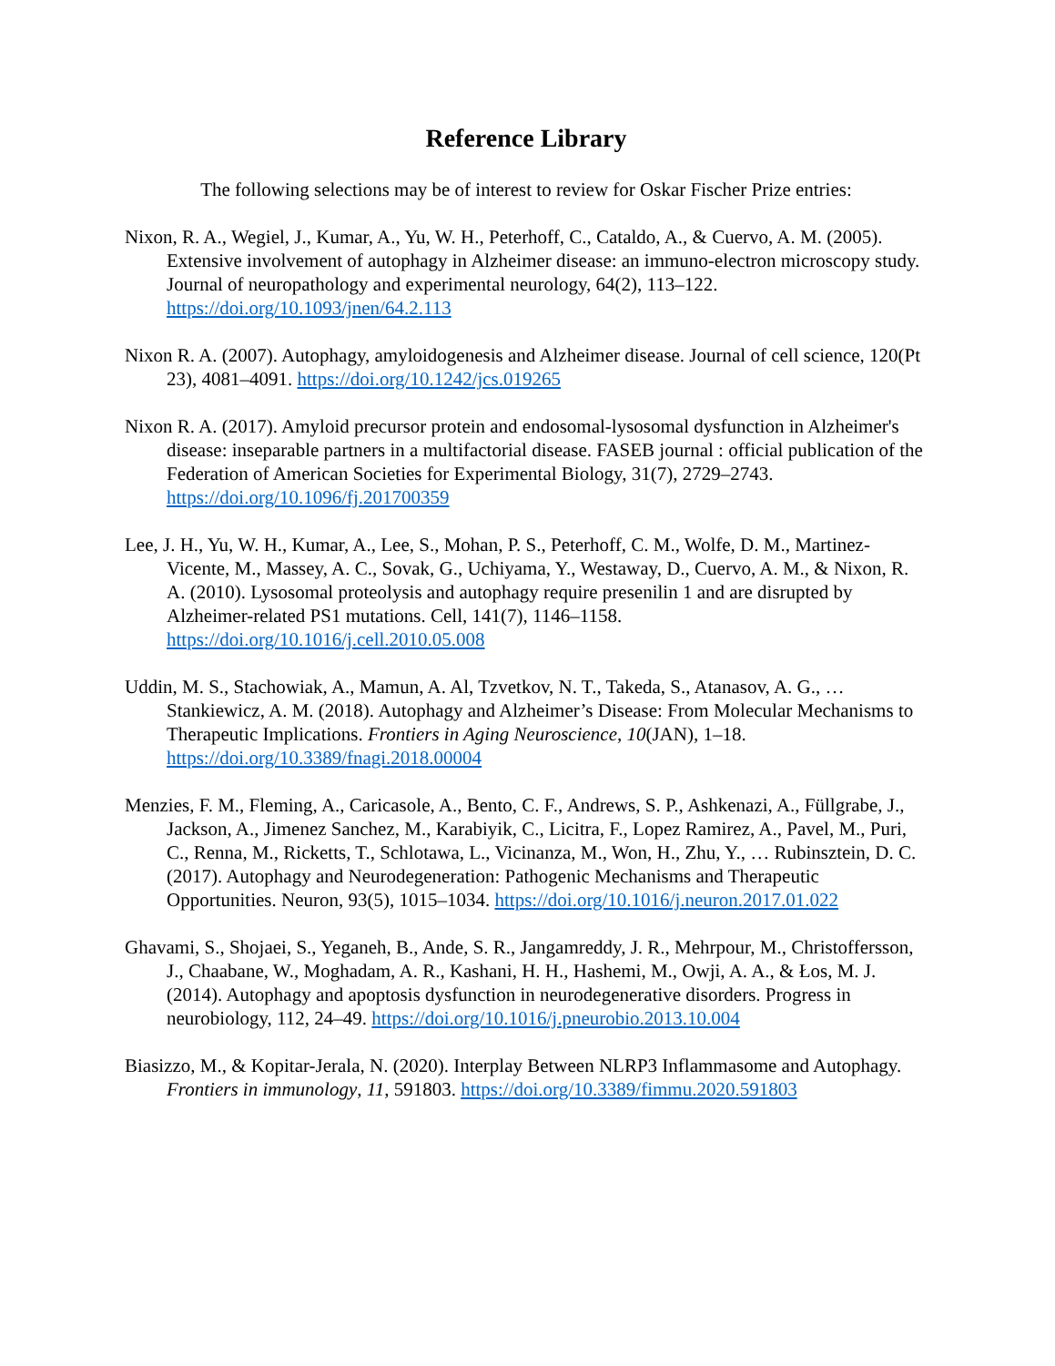Reference Library
The following selections may be of interest to review for Oskar Fischer Prize entries:
Nixon, R. A., Wegiel, J., Kumar, A., Yu, W. H., Peterhoff, C., Cataldo, A., & Cuervo, A. M. (2005). Extensive involvement of autophagy in Alzheimer disease: an immuno-electron microscopy study. Journal of neuropathology and experimental neurology, 64(2), 113–122. https://doi.org/10.1093/jnen/64.2.113
Nixon R. A. (2007). Autophagy, amyloidogenesis and Alzheimer disease. Journal of cell science, 120(Pt 23), 4081–4091. https://doi.org/10.1242/jcs.019265
Nixon R. A. (2017). Amyloid precursor protein and endosomal-lysosomal dysfunction in Alzheimer's disease: inseparable partners in a multifactorial disease. FASEB journal : official publication of the Federation of American Societies for Experimental Biology, 31(7), 2729–2743. https://doi.org/10.1096/fj.201700359
Lee, J. H., Yu, W. H., Kumar, A., Lee, S., Mohan, P. S., Peterhoff, C. M., Wolfe, D. M., Martinez-Vicente, M., Massey, A. C., Sovak, G., Uchiyama, Y., Westaway, D., Cuervo, A. M., & Nixon, R. A. (2010). Lysosomal proteolysis and autophagy require presenilin 1 and are disrupted by Alzheimer-related PS1 mutations. Cell, 141(7), 1146–1158. https://doi.org/10.1016/j.cell.2010.05.008
Uddin, M. S., Stachowiak, A., Mamun, A. Al, Tzvetkov, N. T., Takeda, S., Atanasov, A. G., … Stankiewicz, A. M. (2018). Autophagy and Alzheimer’s Disease: From Molecular Mechanisms to Therapeutic Implications. Frontiers in Aging Neuroscience, 10(JAN), 1–18. https://doi.org/10.3389/fnagi.2018.00004
Menzies, F. M., Fleming, A., Caricasole, A., Bento, C. F., Andrews, S. P., Ashkenazi, A., Füllgrabe, J., Jackson, A., Jimenez Sanchez, M., Karabiyik, C., Licitra, F., Lopez Ramirez, A., Pavel, M., Puri, C., Renna, M., Ricketts, T., Schlotawa, L., Vicinanza, M., Won, H., Zhu, Y., … Rubinsztein, D. C. (2017). Autophagy and Neurodegeneration: Pathogenic Mechanisms and Therapeutic Opportunities. Neuron, 93(5), 1015–1034. https://doi.org/10.1016/j.neuron.2017.01.022
Ghavami, S., Shojaei, S., Yeganeh, B., Ande, S. R., Jangamreddy, J. R., Mehrpour, M., Christoffersson, J., Chaabane, W., Moghadam, A. R., Kashani, H. H., Hashemi, M., Owji, A. A., & Łos, M. J. (2014). Autophagy and apoptosis dysfunction in neurodegenerative disorders. Progress in neurobiology, 112, 24–49. https://doi.org/10.1016/j.pneurobio.2013.10.004
Biasizzo, M., & Kopitar-Jerala, N. (2020). Interplay Between NLRP3 Inflammasome and Autophagy. Frontiers in immunology, 11, 591803. https://doi.org/10.3389/fimmu.2020.591803